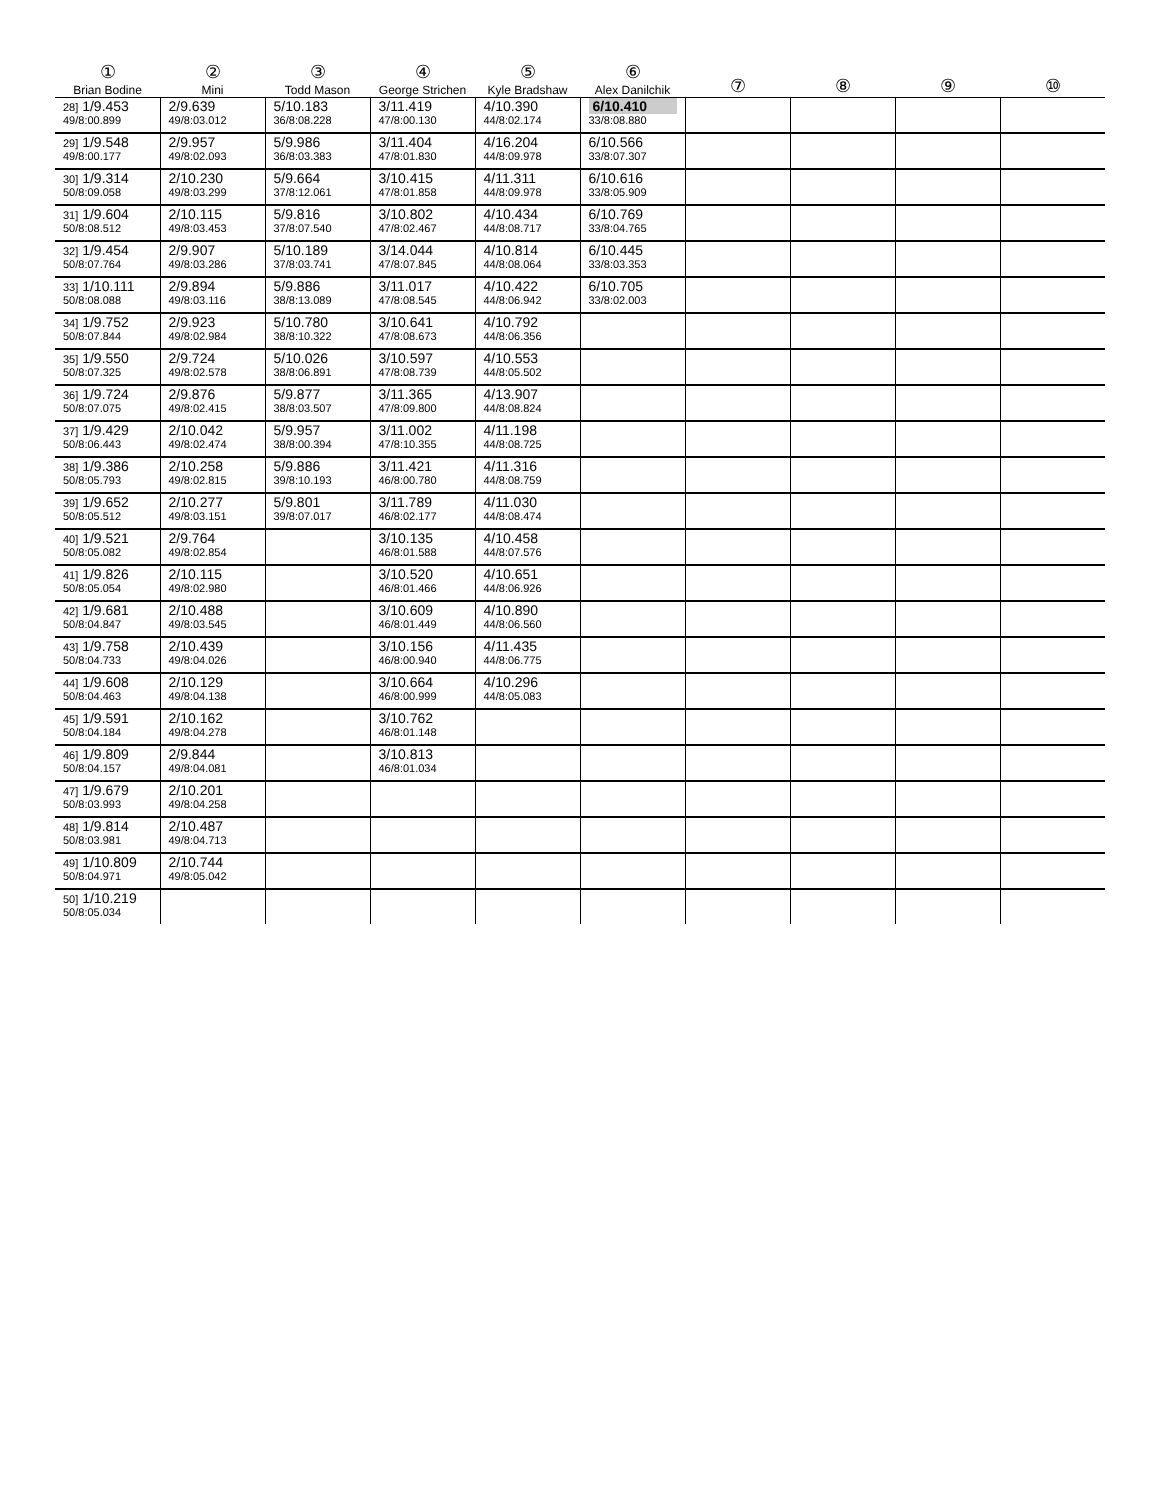| ① Brian Bodine | ② Mini | ③ Todd Mason | ④ George Strichen | ⑤ Kyle Bradshaw | ⑥ Alex Danilchik | ⑦ | ⑧ | ⑨ | ⑩ |
| --- | --- | --- | --- | --- | --- | --- | --- | --- | --- |
| 28] 1/9.453 49/8:00.899 | 2/9.639 49/8:03.012 | 5/10.183 36/8:08.228 | 3/11.419 47/8:00.130 | 4/10.390 44/8:02.174 | 6/10.410 33/8:08.880 | | | | |
| 29] 1/9.548 49/8:00.177 | 2/9.957 49/8:02.093 | 5/9.986 36/8:03.383 | 3/11.404 47/8:01.830 | 4/16.204 44/8:09.978 | 6/10.566 33/8:07.307 | | | | |
| 30] 1/9.314 50/8:09.058 | 2/10.230 49/8:03.299 | 5/9.664 37/8:12.061 | 3/10.415 47/8:01.858 | 4/11.311 44/8:09.978 | 6/10.616 33/8:05.909 | | | | |
| 31] 1/9.604 50/8:08.512 | 2/10.115 49/8:03.453 | 5/9.816 37/8:07.540 | 3/10.802 47/8:02.467 | 4/10.434 44/8:08.717 | 6/10.769 33/8:04.765 | | | | |
| 32] 1/9.454 50/8:07.764 | 2/9.907 49/8:03.286 | 5/10.189 37/8:03.741 | 3/14.044 47/8:07.845 | 4/10.814 44/8:08.064 | 6/10.445 33/8:03.353 | | | | |
| 33] 1/10.111 50/8:08.088 | 2/9.894 49/8:03.116 | 5/9.886 38/8:13.089 | 3/11.017 47/8:08.545 | 4/10.422 44/8:06.942 | 6/10.705 33/8:02.003 | | | | |
| 34] 1/9.752 50/8:07.844 | 2/9.923 49/8:02.984 | 5/10.780 38/8:10.322 | 3/10.641 47/8:08.673 | 4/10.792 44/8:06.356 | | | | | |
| 35] 1/9.550 50/8:07.325 | 2/9.724 49/8:02.578 | 5/10.026 38/8:06.891 | 3/10.597 47/8:08.739 | 4/10.553 44/8:05.502 | | | | | |
| 36] 1/9.724 50/8:07.075 | 2/9.876 49/8:02.415 | 5/9.877 38/8:03.507 | 3/11.365 47/8:09.800 | 4/13.907 44/8:08.824 | | | | | |
| 37] 1/9.429 50/8:06.443 | 2/10.042 49/8:02.474 | 5/9.957 38/8:00.394 | 3/11.002 47/8:10.355 | 4/11.198 44/8:08.725 | | | | | |
| 38] 1/9.386 50/8:05.793 | 2/10.258 49/8:02.815 | 5/9.886 39/8:10.193 | 3/11.421 46/8:00.780 | 4/11.316 44/8:08.759 | | | | | |
| 39] 1/9.652 50/8:05.512 | 2/10.277 49/8:03.151 | 5/9.801 39/8:07.017 | 3/11.789 46/8:02.177 | 4/11.030 44/8:08.474 | | | | | |
| 40] 1/9.521 50/8:05.082 | 2/9.764 49/8:02.854 | | 3/10.135 46/8:01.588 | 4/10.458 44/8:07.576 | | | | | |
| 41] 1/9.826 50/8:05.054 | 2/10.115 49/8:02.980 | | 3/10.520 46/8:01.466 | 4/10.651 44/8:06.926 | | | | | |
| 42] 1/9.681 50/8:04.847 | 2/10.488 49/8:03.545 | | 3/10.609 46/8:01.449 | 4/10.890 44/8:06.560 | | | | | |
| 43] 1/9.758 50/8:04.733 | 2/10.439 49/8:04.026 | | 3/10.156 46/8:00.940 | 4/11.435 44/8:06.775 | | | | | |
| 44] 1/9.608 50/8:04.463 | 2/10.129 49/8:04.138 | | 3/10.664 46/8:00.999 | 4/10.296 44/8:05.083 | | | | | |
| 45] 1/9.591 50/8:04.184 | 2/10.162 49/8:04.278 | | 3/10.762 46/8:01.148 | | | | | | |
| 46] 1/9.809 50/8:04.157 | 2/9.844 49/8:04.081 | | 3/10.813 46/8:01.034 | | | | | | |
| 47] 1/9.679 50/8:03.993 | 2/10.201 49/8:04.258 | | | | | | | | |
| 48] 1/9.814 50/8:03.981 | 2/10.487 49/8:04.713 | | | | | | | | |
| 49] 1/10.809 50/8:04.971 | 2/10.744 49/8:05.042 | | | | | | | | |
| 50] 1/10.219 50/8:05.034 | | | | | | | | | |